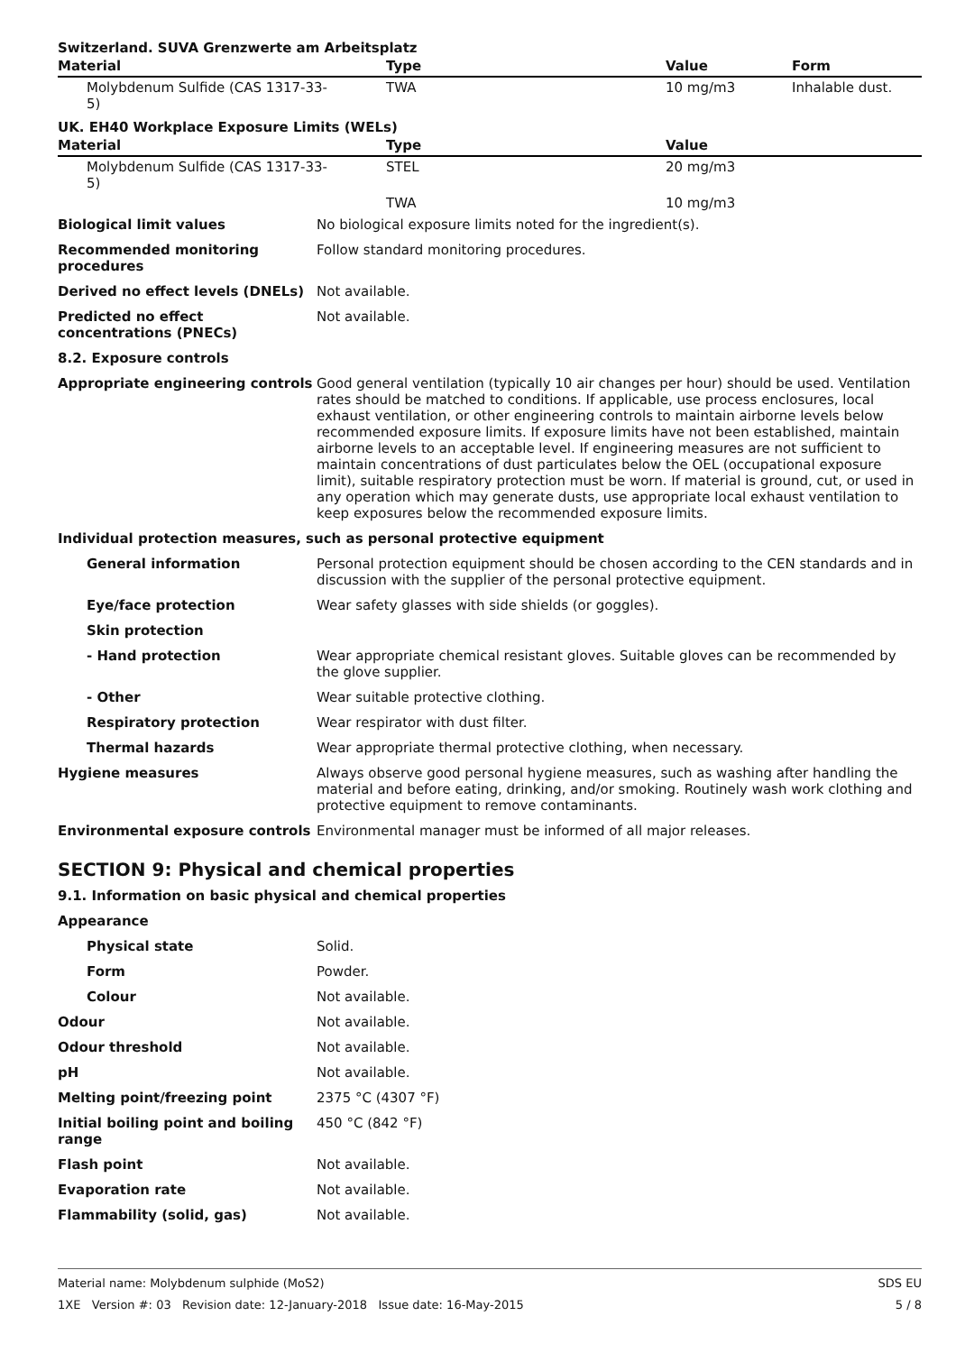Switzerland. SUVA Grenzwerte am Arbeitsplatz
| Material | Type | Value | Form |
| --- | --- | --- | --- |
| Molybdenum Sulfide (CAS 1317-33-5) | TWA | 10 mg/m3 | Inhalable dust. |
UK. EH40 Workplace Exposure Limits (WELs)
| Material | Type | Value | |
| --- | --- | --- | --- |
| Molybdenum Sulfide (CAS 1317-33-5) | STEL | 20 mg/m3 | |
| | TWA | 10 mg/m3 | |
| Biological limit values | No biological exposure limits noted for the ingredient(s). |
| Recommended monitoring procedures | Follow standard monitoring procedures. |
| Derived no effect levels (DNELs) | Not available. |
| Predicted no effect concentrations (PNECs) | Not available. |
| 8.2. Exposure controls | |
| Appropriate engineering controls | Good general ventilation (typically 10 air changes per hour) should be used. Ventilation rates should be matched to conditions. If applicable, use process enclosures, local exhaust ventilation, or other engineering controls to maintain airborne levels below recommended exposure limits. If exposure limits have not been established, maintain airborne levels to an acceptable level. If engineering measures are not sufficient to maintain concentrations of dust particulates below the OEL (occupational exposure limit), suitable respiratory protection must be worn. If material is ground, cut, or used in any operation which may generate dusts, use appropriate local exhaust ventilation to keep exposures below the recommended exposure limits. |
| Individual protection measures, such as personal protective equipment | |
| General information | Personal protection equipment should be chosen according to the CEN standards and in discussion with the supplier of the personal protective equipment. |
| Eye/face protection | Wear safety glasses with side shields (or goggles). |
| Skin protection | |
| - Hand protection | Wear appropriate chemical resistant gloves. Suitable gloves can be recommended by the glove supplier. |
| - Other | Wear suitable protective clothing. |
| Respiratory protection | Wear respirator with dust filter. |
| Thermal hazards | Wear appropriate thermal protective clothing, when necessary. |
| Hygiene measures | Always observe good personal hygiene measures, such as washing after handling the material and before eating, drinking, and/or smoking. Routinely wash work clothing and protective equipment to remove contaminants. |
| Environmental exposure controls | Environmental manager must be informed of all major releases. |
SECTION 9: Physical and chemical properties
9.1. Information on basic physical and chemical properties
| Appearance | |
| Physical state | Solid. |
| Form | Powder. |
| Colour | Not available. |
| Odour | Not available. |
| Odour threshold | Not available. |
| pH | Not available. |
| Melting point/freezing point | 2375 °C (4307 °F) |
| Initial boiling point and boiling range | 450 °C (842 °F) |
| Flash point | Not available. |
| Evaporation rate | Not available. |
| Flammability (solid, gas) | Not available. |
Material name: Molybdenum sulphide (MoS2)
1XE Version #: 03 Revision date: 12-January-2018 Issue date: 16-May-2015
SDS EU
5 / 8